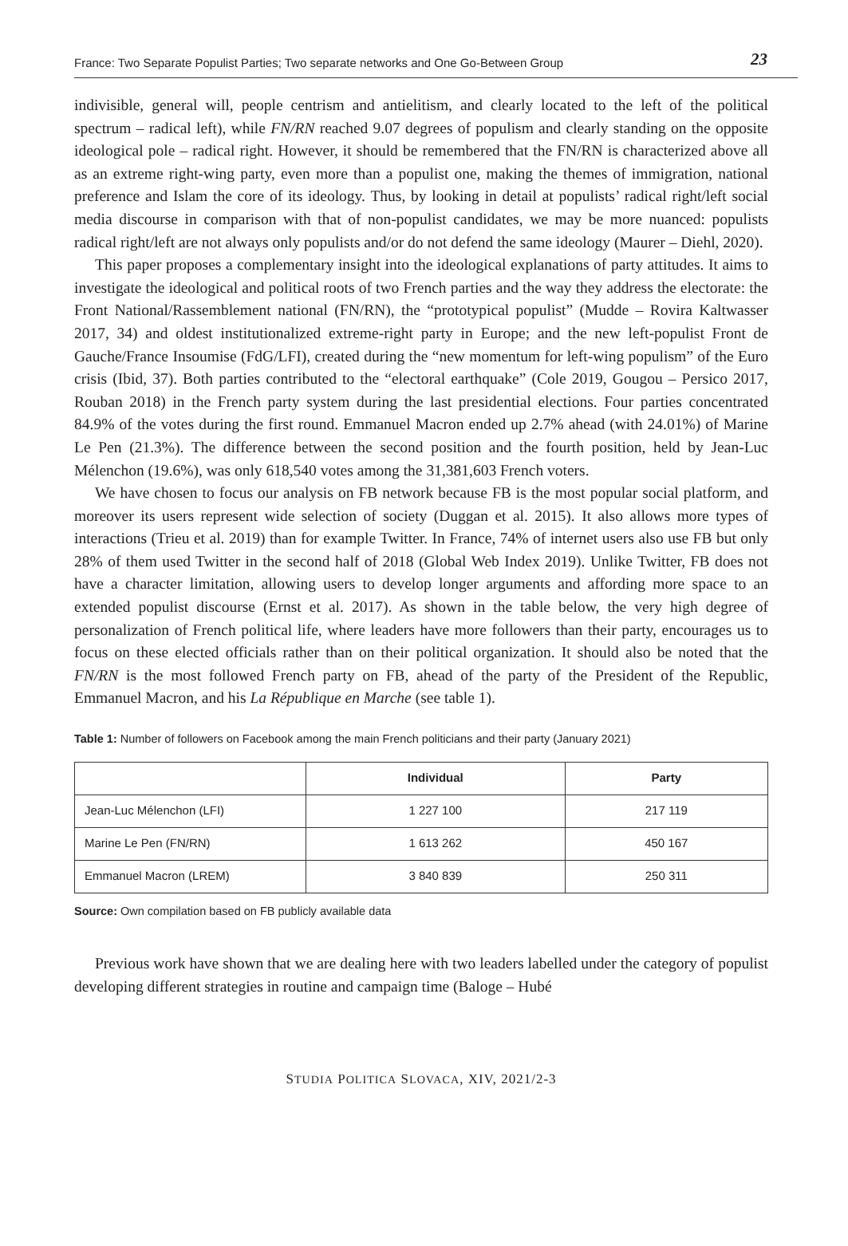France: Two Separate Populist Parties; Two separate networks and One Go-Between Group 23
indivisible, general will, people centrism and antielitism, and clearly located to the left of the political spectrum – radical left), while FN/RN reached 9.07 degrees of populism and clearly standing on the opposite ideological pole – radical right. However, it should be remembered that the FN/RN is characterized above all as an extreme right-wing party, even more than a populist one, making the themes of immigration, national preference and Islam the core of its ideology. Thus, by looking in detail at populists’ radical right/left social media discourse in comparison with that of non-populist candidates, we may be more nuanced: populists radical right/left are not always only populists and/or do not defend the same ideology (Maurer – Diehl, 2020).
This paper proposes a complementary insight into the ideological explanations of party attitudes. It aims to investigate the ideological and political roots of two French parties and the way they address the electorate: the Front National/Rassemblement national (FN/RN), the “prototypical populist” (Mudde – Rovira Kaltwasser 2017, 34) and oldest institutionalized extreme-right party in Europe; and the new left-populist Front de Gauche/France Insoumise (FdG/LFI), created during the “new momentum for left-wing populism” of the Euro crisis (Ibid, 37). Both parties contributed to the “electoral earthquake” (Cole 2019, Gougou – Persico 2017, Rouban 2018) in the French party system during the last presidential elections. Four parties concentrated 84.9% of the votes during the first round. Emmanuel Macron ended up 2.7% ahead (with 24.01%) of Marine Le Pen (21.3%). The difference between the second position and the fourth position, held by Jean-Luc Mélenchon (19.6%), was only 618,540 votes among the 31,381,603 French voters.
We have chosen to focus our analysis on FB network because FB is the most popular social platform, and moreover its users represent wide selection of society (Duggan et al. 2015). It also allows more types of interactions (Trieu et al. 2019) than for example Twitter. In France, 74% of internet users also use FB but only 28% of them used Twitter in the second half of 2018 (Global Web Index 2019). Unlike Twitter, FB does not have a character limitation, allowing users to develop longer arguments and affording more space to an extended populist discourse (Ernst et al. 2017). As shown in the table below, the very high degree of personalization of French political life, where leaders have more followers than their party, encourages us to focus on these elected officials rather than on their political organization. It should also be noted that the FN/RN is the most followed French party on FB, ahead of the party of the President of the Republic, Emmanuel Macron, and his La République en Marche (see table 1).
Table 1: Number of followers on Facebook among the main French politicians and their party (January 2021)
| | Individual | Party |
| --- | --- | --- |
| Jean-Luc Mélenchon (LFI) | 1 227 100 | 217 119 |
| Marine Le Pen (FN/RN) | 1 613 262 | 450 167 |
| Emmanuel Macron (LREM) | 3 840 839 | 250 311 |
Source: Own compilation based on FB publicly available data
Previous work have shown that we are dealing here with two leaders labelled under the category of populist developing different strategies in routine and campaign time (Baloge – Hubé
STUDIA POLITICA SLOVACA, XIV, 2021/2-3